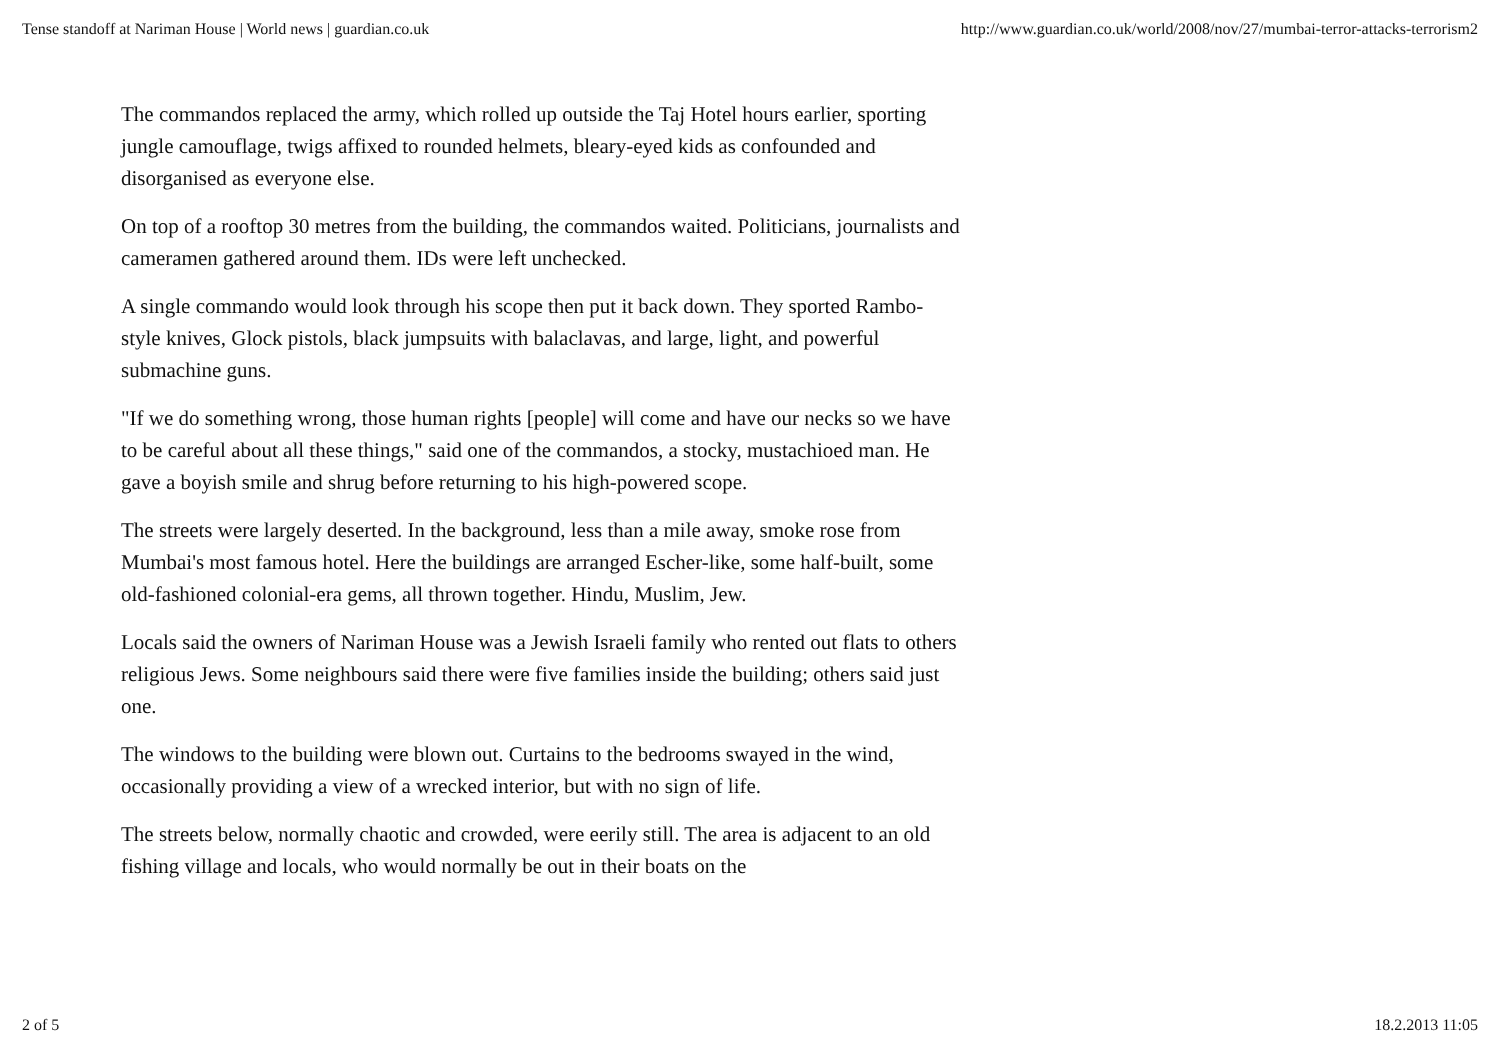Tense standoff at Nariman House | World news | guardian.co.uk http://www.guardian.co.uk/world/2008/nov/27/mumbai-terror-attacks-terrorism2
The commandos replaced the army, which rolled up outside the Taj Hotel hours earlier, sporting jungle camouflage, twigs affixed to rounded helmets, bleary-eyed kids as confounded and disorganised as everyone else.
On top of a rooftop 30 metres from the building, the commandos waited. Politicians, journalists and cameramen gathered around them. IDs were left unchecked.
A single commando would look through his scope then put it back down. They sported Rambo-style knives, Glock pistols, black jumpsuits with balaclavas, and large, light, and powerful submachine guns.
"If we do something wrong, those human rights [people] will come and have our necks so we have to be careful about all these things," said one of the commandos, a stocky, mustachioed man. He gave a boyish smile and shrug before returning to his high-powered scope.
The streets were largely deserted. In the background, less than a mile away, smoke rose from Mumbai's most famous hotel. Here the buildings are arranged Escher-like, some half-built, some old-fashioned colonial-era gems, all thrown together. Hindu, Muslim, Jew.
Locals said the owners of Nariman House was a Jewish Israeli family who rented out flats to others religious Jews. Some neighbours said there were five families inside the building; others said just one.
The windows to the building were blown out. Curtains to the bedrooms swayed in the wind, occasionally providing a view of a wrecked interior, but with no sign of life.
The streets below, normally chaotic and crowded, were eerily still. The area is adjacent to an old fishing village and locals, who would normally be out in their boats on the
2 of 5 18.2.2013 11:05